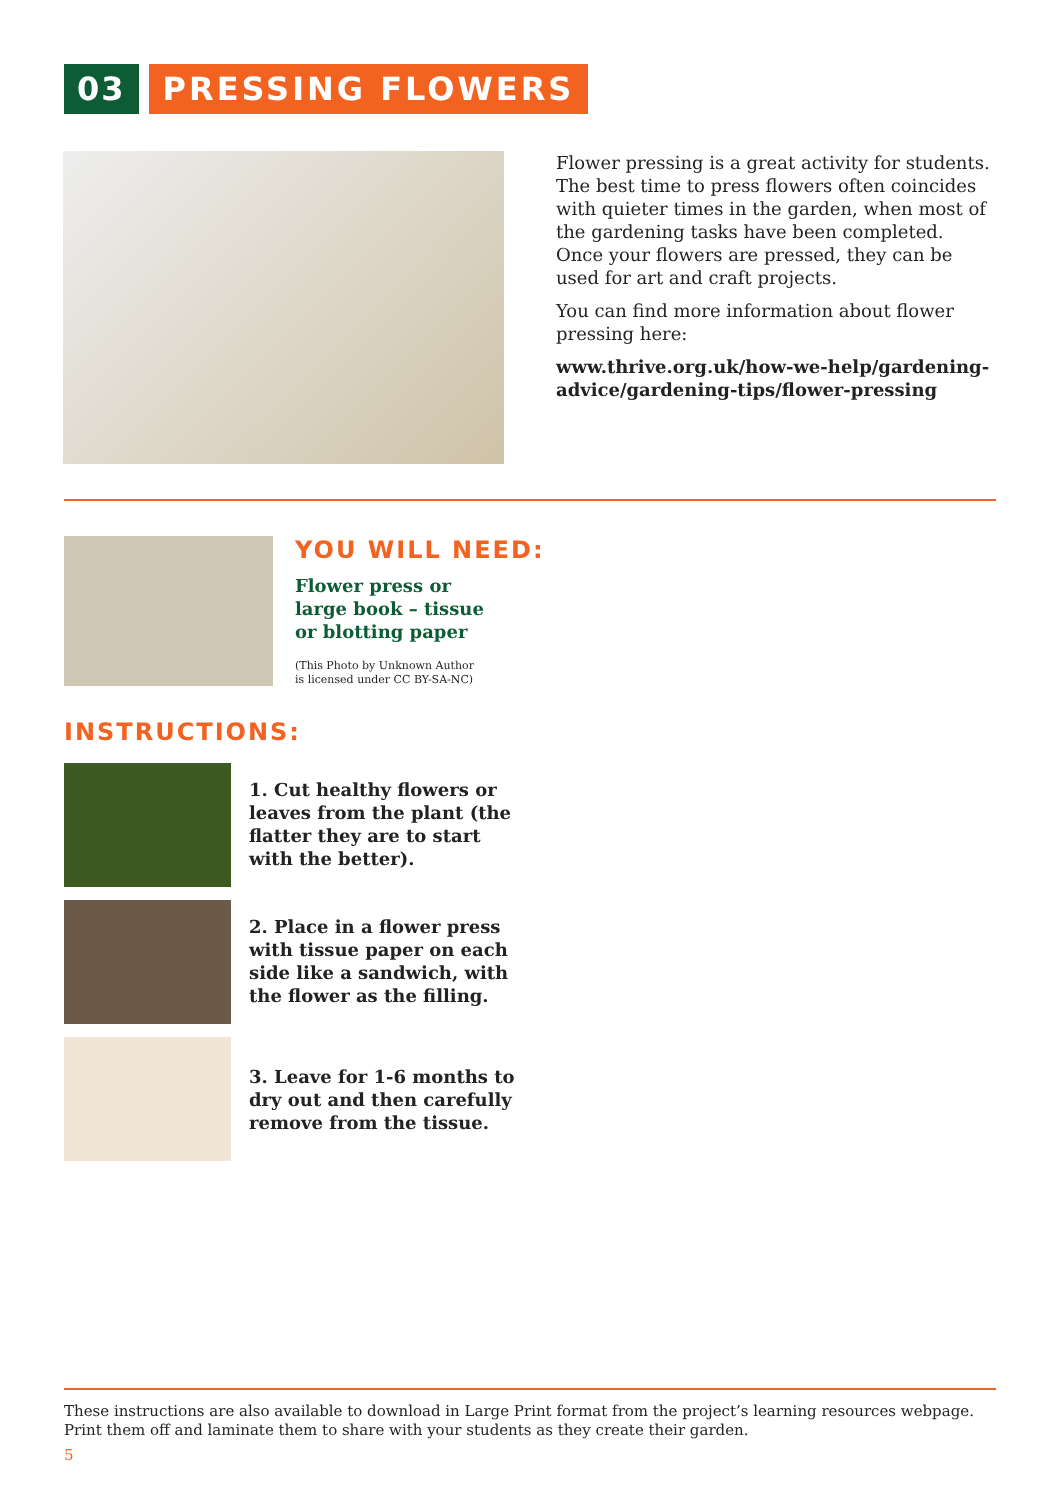03 PRESSING FLOWERS
Flower pressing is a great activity for students. The best time to press flowers often coincides with quieter times in the garden, when most of the gardening tasks have been completed. Once your flowers are pressed, they can be used for art and craft projects.
You can find more information about flower pressing here:
www.thrive.org.uk/how-we-help/gardening-advice/gardening-tips/flower-pressing
YOU WILL NEED:
Flower press or large book – tissue or blotting paper
(This Photo by Unknown Author
is licensed under CC BY-SA-NC)
INSTRUCTIONS:
1. Cut healthy flowers or leaves from the plant (the flatter they are to start with the better).
2. Place in a flower press with tissue paper on each side like a sandwich, with the flower as the filling.
3. Leave for 1-6 months to dry out and then carefully remove from the tissue.
These instructions are also available to download in Large Print format from the project’s learning resources webpage. Print them off and laminate them to share with your students as they create their garden.
5